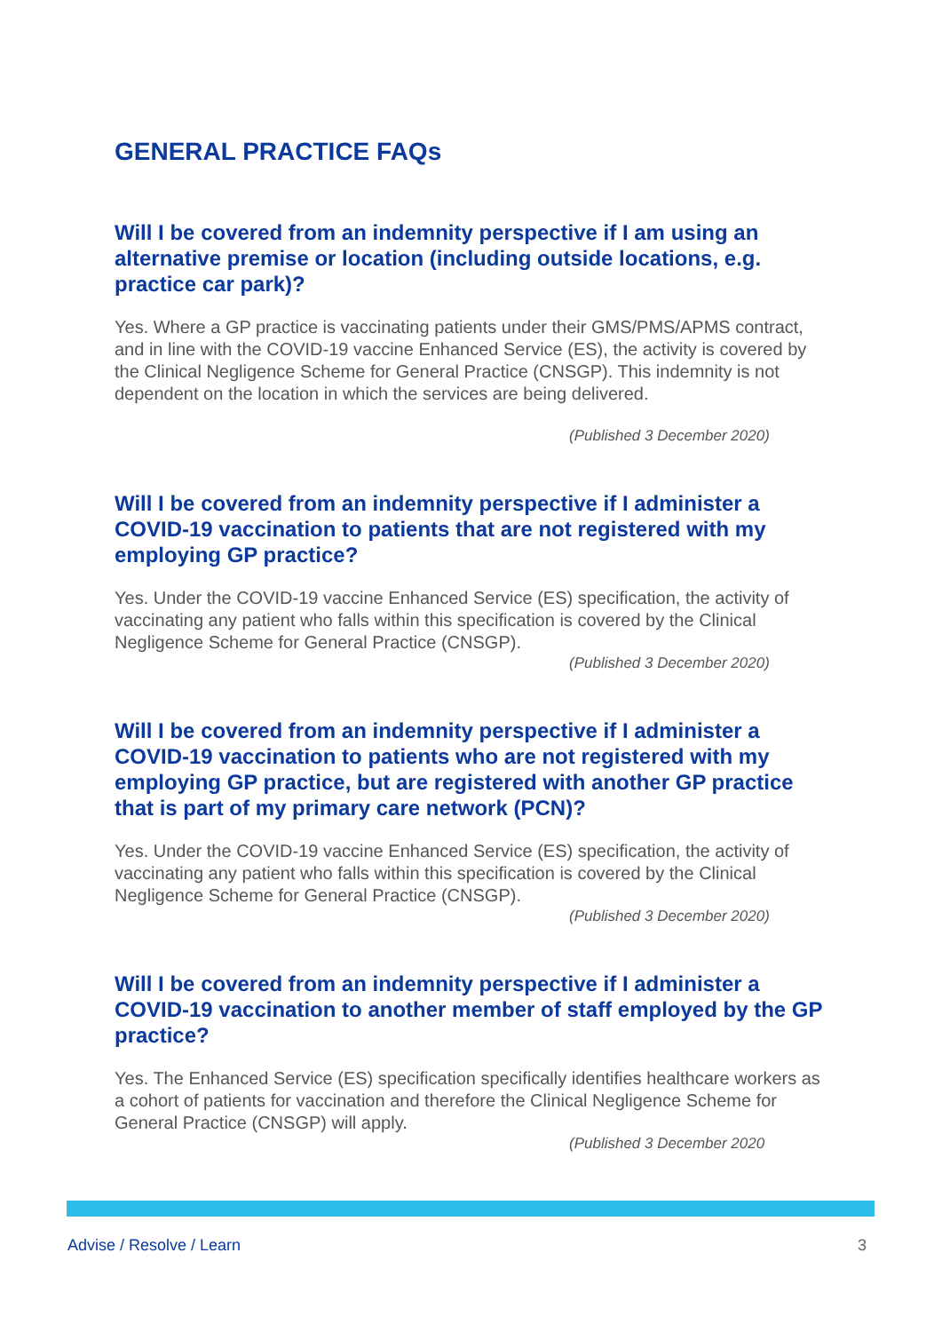GENERAL PRACTICE FAQs
Will I be covered from an indemnity perspective if I am using an alternative premise or location (including outside locations, e.g. practice car park)?
Yes. Where a GP practice is vaccinating patients under their GMS/PMS/APMS contract, and in line with the COVID-19 vaccine Enhanced Service (ES), the activity is covered by the Clinical Negligence Scheme for General Practice (CNSGP). This indemnity is not dependent on the location in which the services are being delivered.
(Published 3 December 2020)
Will I be covered from an indemnity perspective if I administer a COVID-19 vaccination to patients that are not registered with my employing GP practice?
Yes. Under the COVID-19 vaccine Enhanced Service (ES) specification, the activity of vaccinating any patient who falls within this specification is covered by the Clinical Negligence Scheme for General Practice (CNSGP).
(Published 3 December 2020)
Will I be covered from an indemnity perspective if I administer a COVID-19 vaccination to patients who are not registered with my employing GP practice, but are registered with another GP practice that is part of my primary care network (PCN)?
Yes. Under the COVID-19 vaccine Enhanced Service (ES) specification, the activity of vaccinating any patient who falls within this specification is covered by the Clinical Negligence Scheme for General Practice (CNSGP).
(Published 3 December 2020)
Will I be covered from an indemnity perspective if I administer a COVID-19 vaccination to another member of staff employed by the GP practice?
Yes. The Enhanced Service (ES) specification specifically identifies healthcare workers as a cohort of patients for vaccination and therefore the Clinical Negligence Scheme for General Practice (CNSGP) will apply.
(Published 3 December 2020
Advise / Resolve / Learn 3